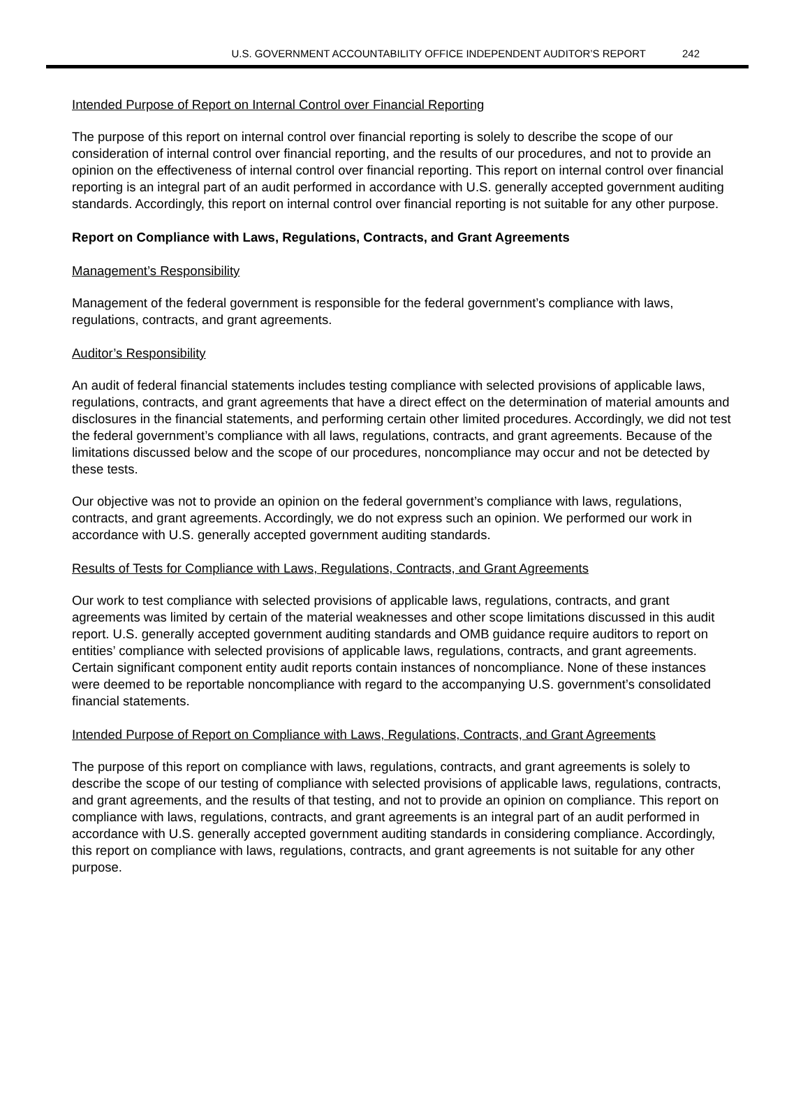U.S. GOVERNMENT ACCOUNTABILITY OFFICE INDEPENDENT AUDITOR’S REPORT 242
Intended Purpose of Report on Internal Control over Financial Reporting
The purpose of this report on internal control over financial reporting is solely to describe the scope of our consideration of internal control over financial reporting, and the results of our procedures, and not to provide an opinion on the effectiveness of internal control over financial reporting. This report on internal control over financial reporting is an integral part of an audit performed in accordance with U.S. generally accepted government auditing standards. Accordingly, this report on internal control over financial reporting is not suitable for any other purpose.
Report on Compliance with Laws, Regulations, Contracts, and Grant Agreements
Management’s Responsibility
Management of the federal government is responsible for the federal government’s compliance with laws, regulations, contracts, and grant agreements.
Auditor’s Responsibility
An audit of federal financial statements includes testing compliance with selected provisions of applicable laws, regulations, contracts, and grant agreements that have a direct effect on the determination of material amounts and disclosures in the financial statements, and performing certain other limited procedures. Accordingly, we did not test the federal government’s compliance with all laws, regulations, contracts, and grant agreements. Because of the limitations discussed below and the scope of our procedures, noncompliance may occur and not be detected by these tests.
Our objective was not to provide an opinion on the federal government’s compliance with laws, regulations, contracts, and grant agreements. Accordingly, we do not express such an opinion. We performed our work in accordance with U.S. generally accepted government auditing standards.
Results of Tests for Compliance with Laws, Regulations, Contracts, and Grant Agreements
Our work to test compliance with selected provisions of applicable laws, regulations, contracts, and grant agreements was limited by certain of the material weaknesses and other scope limitations discussed in this audit report. U.S. generally accepted government auditing standards and OMB guidance require auditors to report on entities’ compliance with selected provisions of applicable laws, regulations, contracts, and grant agreements. Certain significant component entity audit reports contain instances of noncompliance. None of these instances were deemed to be reportable noncompliance with regard to the accompanying U.S. government’s consolidated financial statements.
Intended Purpose of Report on Compliance with Laws, Regulations, Contracts, and Grant Agreements
The purpose of this report on compliance with laws, regulations, contracts, and grant agreements is solely to describe the scope of our testing of compliance with selected provisions of applicable laws, regulations, contracts, and grant agreements, and the results of that testing, and not to provide an opinion on compliance. This report on compliance with laws, regulations, contracts, and grant agreements is an integral part of an audit performed in accordance with U.S. generally accepted government auditing standards in considering compliance. Accordingly, this report on compliance with laws, regulations, contracts, and grant agreements is not suitable for any other purpose.